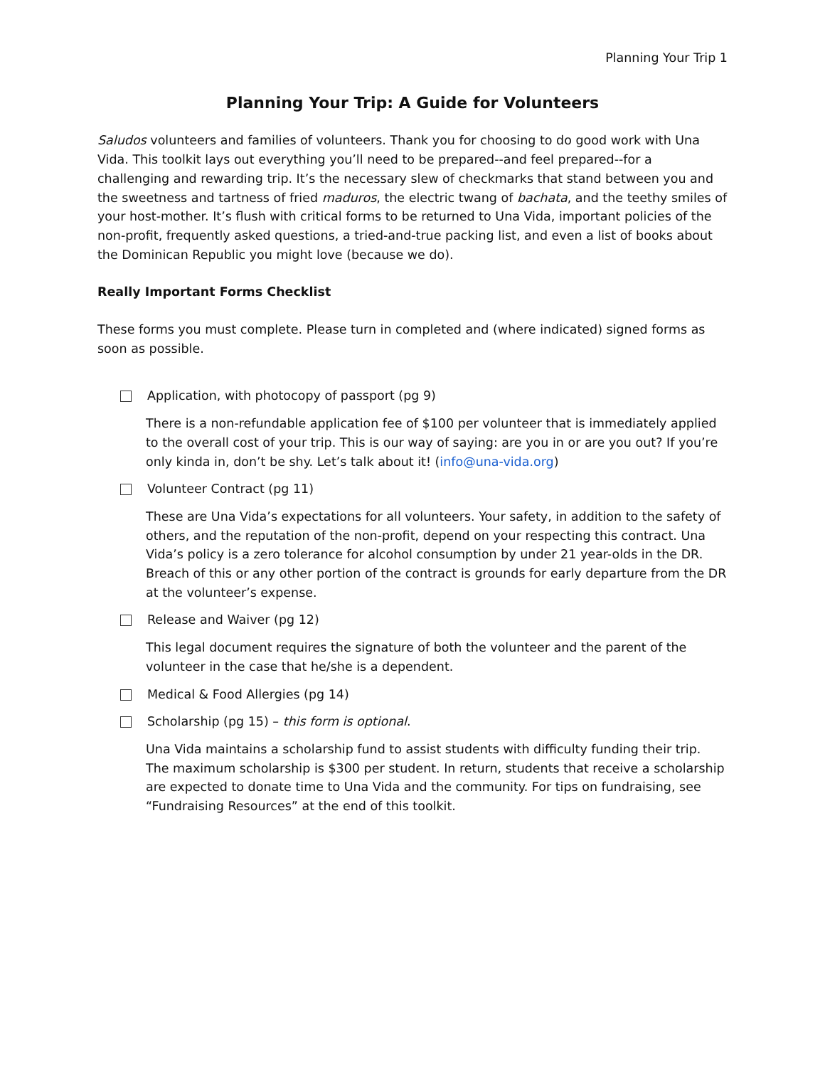Planning Your Trip 1
Planning Your Trip: A Guide for Volunteers
Saludos volunteers and families of volunteers. Thank you for choosing to do good work with Una Vida. This toolkit lays out everything you’ll need to be prepared--and feel prepared--for a challenging and rewarding trip. It’s the necessary slew of checkmarks that stand between you and the sweetness and tartness of fried maduros, the electric twang of bachata, and the teethy smiles of your host-mother. It’s flush with critical forms to be returned to Una Vida, important policies of the non-profit, frequently asked questions, a tried-and-true packing list, and even a list of books about the Dominican Republic you might love (because we do).
Really Important Forms Checklist
These forms you must complete. Please turn in completed and (where indicated) signed forms as soon as possible.
Application, with photocopy of passport (pg 9)
There is a non-refundable application fee of $100 per volunteer that is immediately applied to the overall cost of your trip. This is our way of saying: are you in or are you out? If you’re only kinda in, don’t be shy. Let’s talk about it! (info@una-vida.org)
Volunteer Contract (pg 11)
These are Una Vida’s expectations for all volunteers. Your safety, in addition to the safety of others, and the reputation of the non-profit, depend on your respecting this contract. Una Vida’s policy is a zero tolerance for alcohol consumption by under 21 year-olds in the DR. Breach of this or any other portion of the contract is grounds for early departure from the DR at the volunteer’s expense.
Release and Waiver (pg 12)
This legal document requires the signature of both the volunteer and the parent of the volunteer in the case that he/she is a dependent.
Medical & Food Allergies (pg 14)
Scholarship (pg 15) – this form is optional.
Una Vida maintains a scholarship fund to assist students with difficulty funding their trip. The maximum scholarship is $300 per student. In return, students that receive a scholarship are expected to donate time to Una Vida and the community. For tips on fundraising, see “Fundraising Resources” at the end of this toolkit.